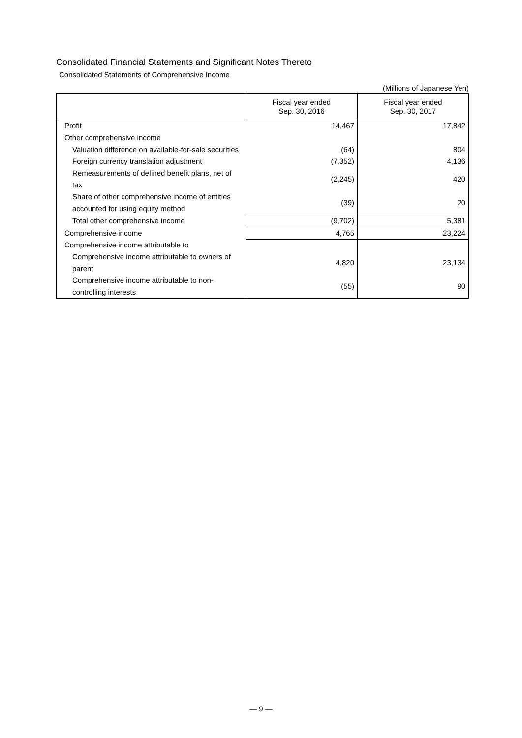Consolidated Financial Statements and Significant Notes Thereto
Consolidated Statements of Comprehensive Income
(Millions of Japanese Yen)
| | Fiscal year ended Sep. 30, 2016 | Fiscal year ended Sep. 30, 2017 |
| --- | --- | --- |
| Profit | 14,467 | 17,842 |
| Other comprehensive income | | |
| Valuation difference on available-for-sale securities | (64) | 804 |
| Foreign currency translation adjustment | (7,352) | 4,136 |
| Remeasurements of defined benefit plans, net of tax | (2,245) | 420 |
| Share of other comprehensive income of entities accounted for using equity method | (39) | 20 |
| Total other comprehensive income | (9,702) | 5,381 |
| Comprehensive income | 4,765 | 23,224 |
| Comprehensive income attributable to | | |
| Comprehensive income attributable to owners of parent | 4,820 | 23,134 |
| Comprehensive income attributable to non-controlling interests | (55) | 90 |
— 9 —